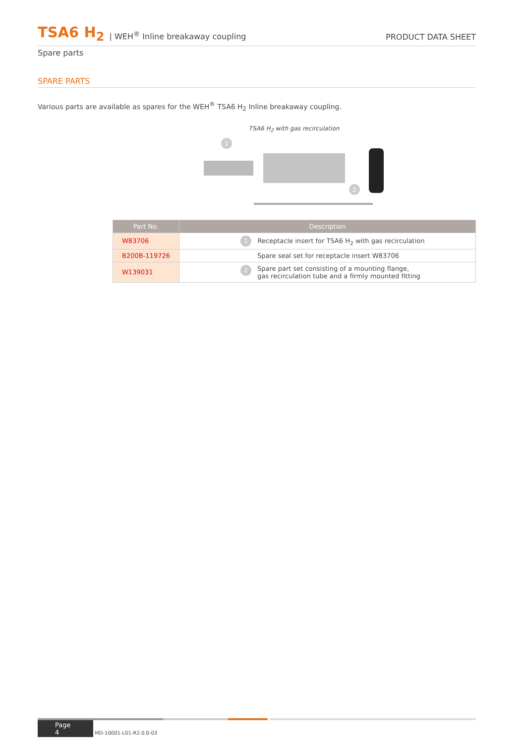TSA6 H<sub>2</sub> | WEH<sup>®</sup> Inline breakaway coupling PRODUCT DATA SHEET
Spare parts
SPARE PARTS
Various parts are available as spares for the WEH<sup>®</sup> TSA6 H<sub>2</sub> Inline breakaway coupling.
TSA6 H<sub>2</sub> with gas recirculation
1
2
| Part No. | Description |
| --- | --- |
| W83706 | 1 Receptacle insert for TSA6 H<sub>2</sub> with gas recirculation |
| B200B-119726 | Spare seal set for receptacle insert W83706 |
| W139031 | 2 Spare part set consisting of a mounting flange, gas recirculation tube and a firmly mounted fitting |
Page 4 MD-10001-L01-R2.0.0-03